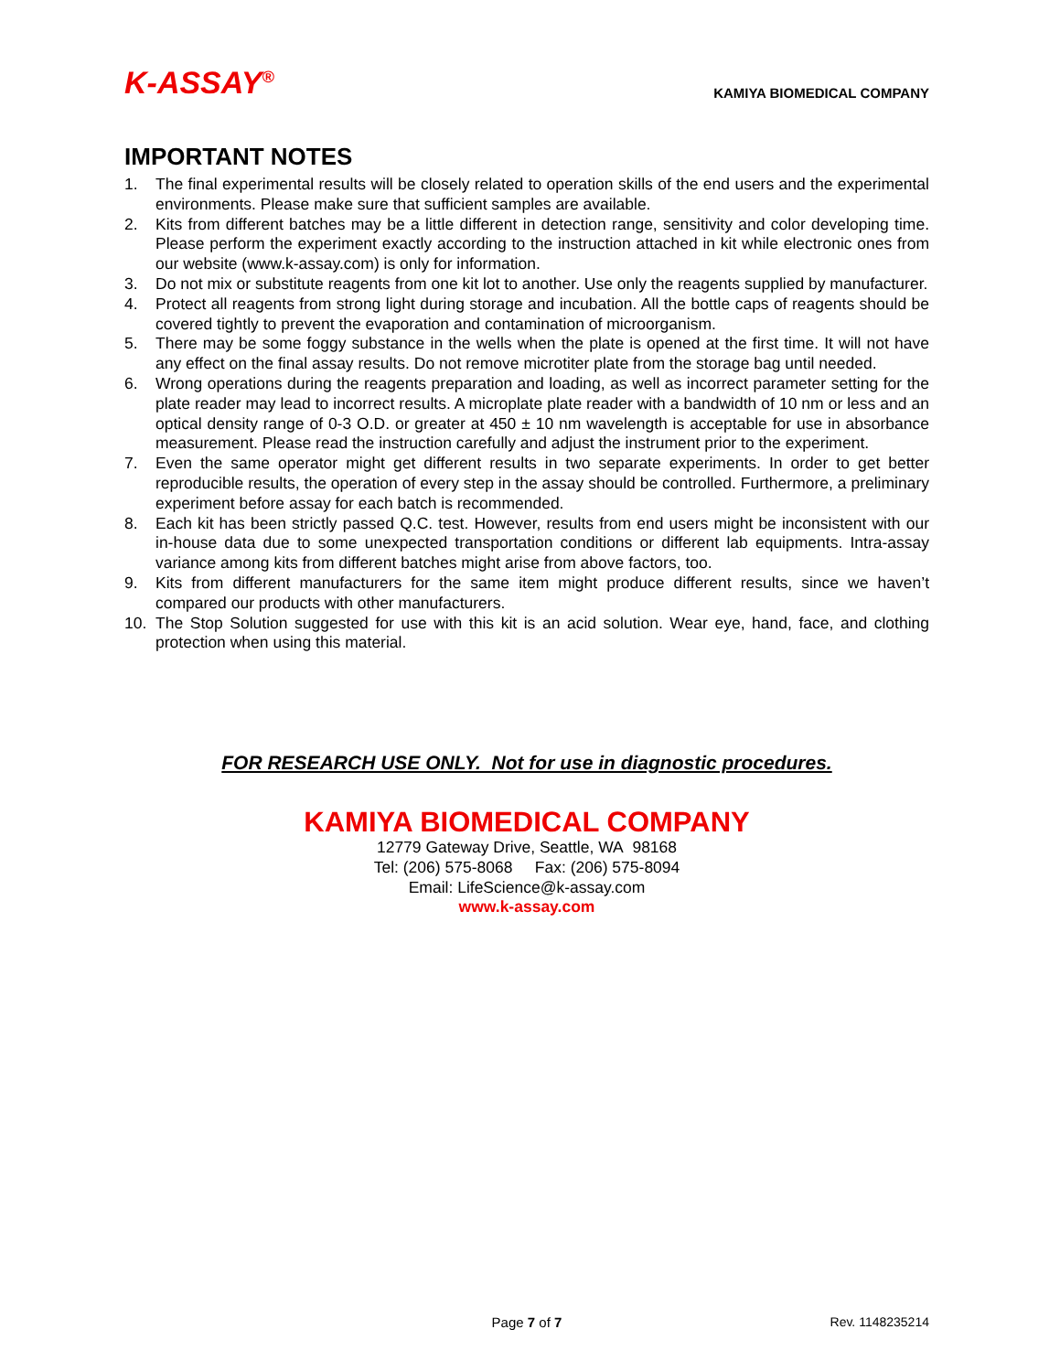K-ASSAY<sup>®</sup>
KAMIYA BIOMEDICAL COMPANY
IMPORTANT NOTES
1. The final experimental results will be closely related to operation skills of the end users and the experimental environments. Please make sure that sufficient samples are available.
2. Kits from different batches may be a little different in detection range, sensitivity and color developing time. Please perform the experiment exactly according to the instruction attached in kit while electronic ones from our website (www.k-assay.com) is only for information.
3. Do not mix or substitute reagents from one kit lot to another. Use only the reagents supplied by manufacturer.
4. Protect all reagents from strong light during storage and incubation. All the bottle caps of reagents should be covered tightly to prevent the evaporation and contamination of microorganism.
5. There may be some foggy substance in the wells when the plate is opened at the first time. It will not have any effect on the final assay results. Do not remove microtiter plate from the storage bag until needed.
6. Wrong operations during the reagents preparation and loading, as well as incorrect parameter setting for the plate reader may lead to incorrect results. A microplate plate reader with a bandwidth of 10 nm or less and an optical density range of 0-3 O.D. or greater at 450 ± 10 nm wavelength is acceptable for use in absorbance measurement. Please read the instruction carefully and adjust the instrument prior to the experiment.
7. Even the same operator might get different results in two separate experiments. In order to get better reproducible results, the operation of every step in the assay should be controlled. Furthermore, a preliminary experiment before assay for each batch is recommended.
8. Each kit has been strictly passed Q.C. test. However, results from end users might be inconsistent with our in-house data due to some unexpected transportation conditions or different lab equipments. Intra-assay variance among kits from different batches might arise from above factors, too.
9. Kits from different manufacturers for the same item might produce different results, since we haven’t compared our products with other manufacturers.
10. The Stop Solution suggested for use with this kit is an acid solution. Wear eye, hand, face, and clothing protection when using this material.
FOR RESEARCH USE ONLY. Not for use in diagnostic procedures.
KAMIYA BIOMEDICAL COMPANY
12779 Gateway Drive, Seattle, WA 98168
Tel: (206) 575-8068 Fax: (206) 575-8094
Email: LifeScience@k-assay.com
www.k-assay.com
Page 7 of 7 Rev. 1148235214